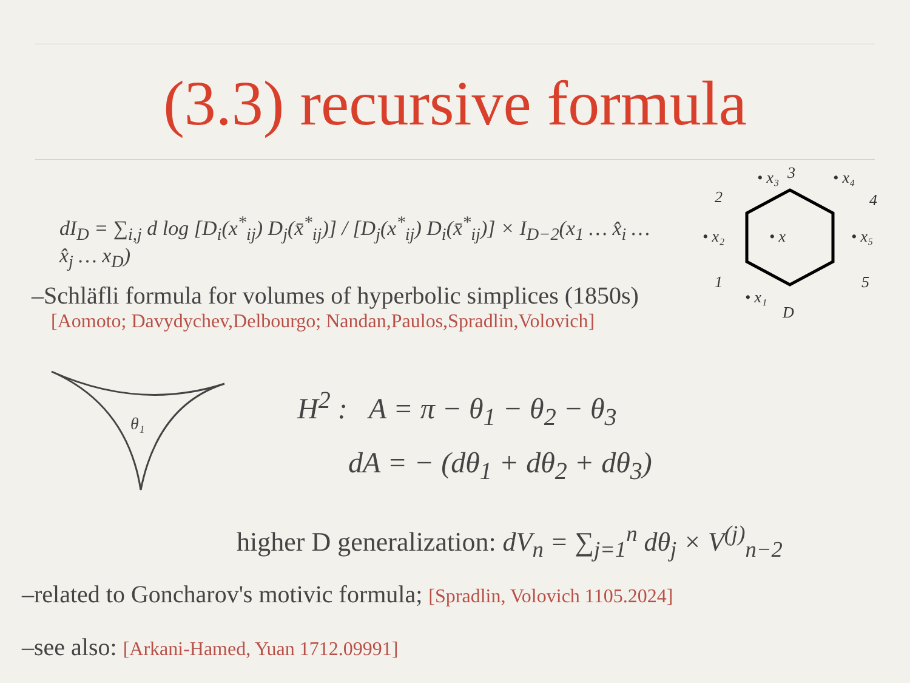(3.3) recursive formula
dI<sub>D</sub> = ∑<sub>i,j</sub> d log [D<sub>i</sub>(x<sup>*</sup><sub>ij</sub>) D<sub>j</sub>(x̄<sup>*</sup><sub>ij</sub>)] / [D<sub>j</sub>(x<sup>*</sup><sub>ij</sub>) D<sub>i</sub>(x̄<sup>*</sup><sub>ij</sub>)] × I<sub>D−2</sub>(x<sub>1</sub> … x̂<sub>i</sub> … x̂<sub>j</sub> … x<sub>D</sub>)
3
2
4
1
5
D
• x₃
• x₄
• x₂
• x
• x₅
• x₁
–Schläfli formula for volumes of hyperbolic simplices (1850s)
[Aomoto; Davydychev,Delbourgo; Nandan,Paulos,Spradlin,Volovich]
θ₁
H<sup>2</sup> : A = π − θ<sub>1</sub> − θ<sub>2</sub> − θ<sub>3</sub>
dA = − (dθ<sub>1</sub> + dθ<sub>2</sub> + dθ<sub>3</sub>)
higher D generalization: dV<sub>n</sub> = ∑<sub>j=1</sub><sup>n</sup> dθ<sub>j</sub> × V<sup>(j)</sup><sub>n−2</sub>
–related to Goncharov's motivic formula; [Spradlin, Volovich 1105.2024]
–see also: [Arkani-Hamed, Yuan 1712.09991]